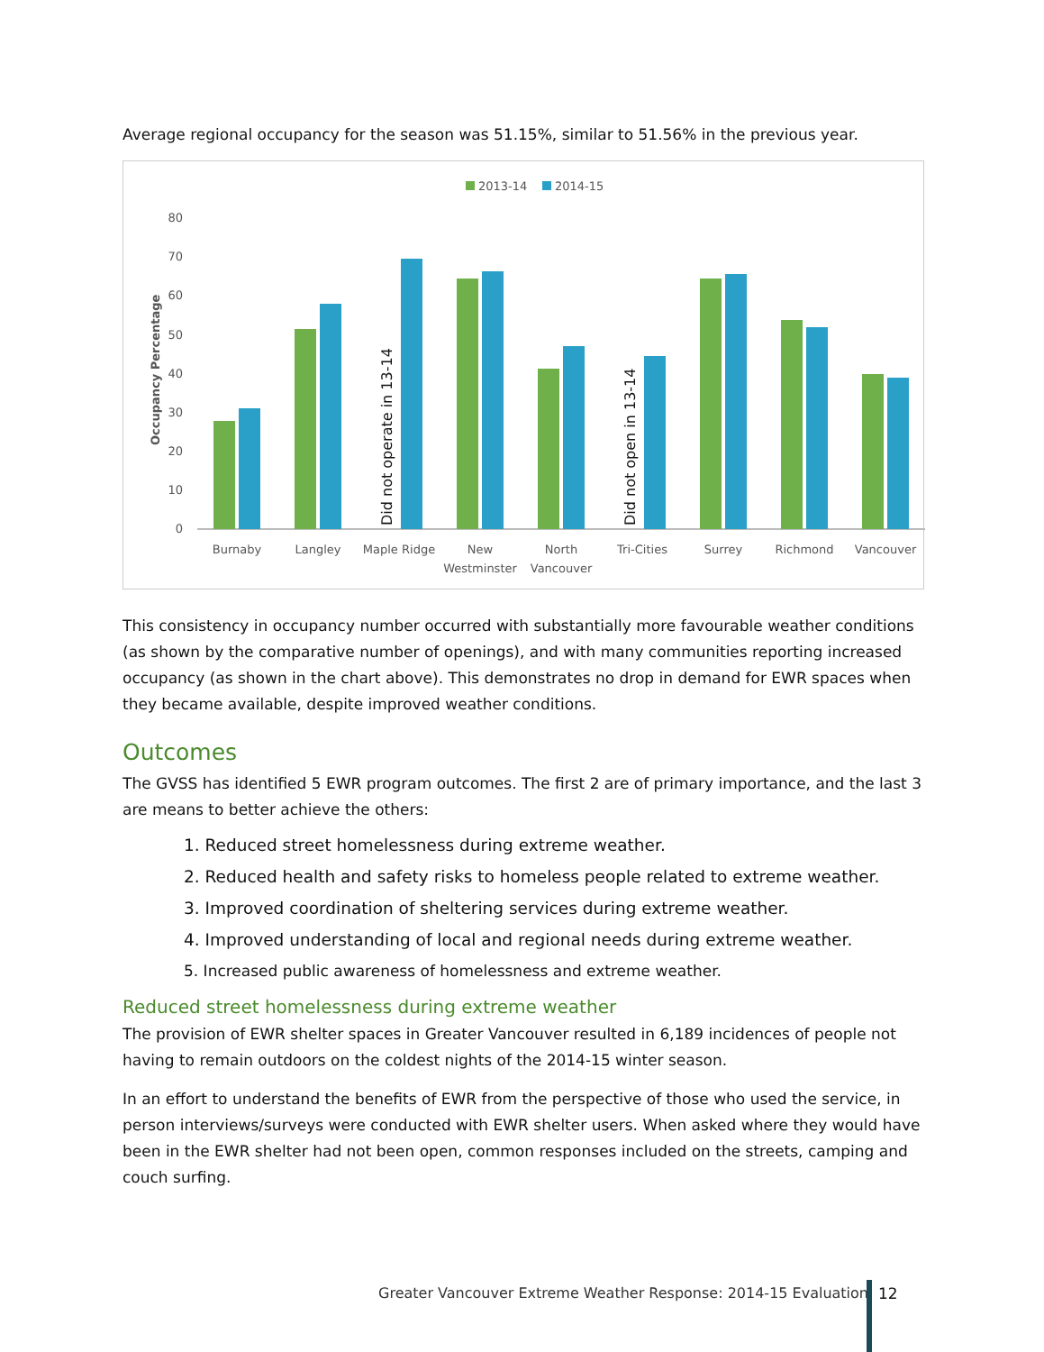Average regional occupancy for the season was 51.15%, similar to 51.56% in the previous year.
2013-14
2014-15
80
70
60
50
40
30
20
10
0
Occupancy Percentage
Did not operate in 13-14
Did not open in 13-14
Burnaby
Langley
Maple Ridge
New
Westminster
North
Vancouver
Tri-Cities
Surrey
Richmond
Vancouver
This consistency in occupancy number occurred with substantially more favourable weather conditions (as shown by the comparative number of openings), and with many communities reporting increased occupancy (as shown in the chart above). This demonstrates no drop in demand for EWR spaces when they became available, despite improved weather conditions.
Outcomes
The GVSS has identified 5 EWR program outcomes. The first 2 are of primary importance, and the last 3 are means to better achieve the others:
1. Reduced street homelessness during extreme weather.
2. Reduced health and safety risks to homeless people related to extreme weather.
3. Improved coordination of sheltering services during extreme weather.
4. Improved understanding of local and regional needs during extreme weather.
5. Increased public awareness of homelessness and extreme weather.
Reduced street homelessness during extreme weather
The provision of EWR shelter spaces in Greater Vancouver resulted in 6,189 incidences of people not having to remain outdoors on the coldest nights of the 2014-15 winter season.
In an effort to understand the benefits of EWR from the perspective of those who used the service, in person interviews/surveys were conducted with EWR shelter users. When asked where they would have been in the EWR shelter had not been open, common responses included on the streets, camping and couch surfing.
Greater Vancouver Extreme Weather Response: 2014-15 Evaluation
12